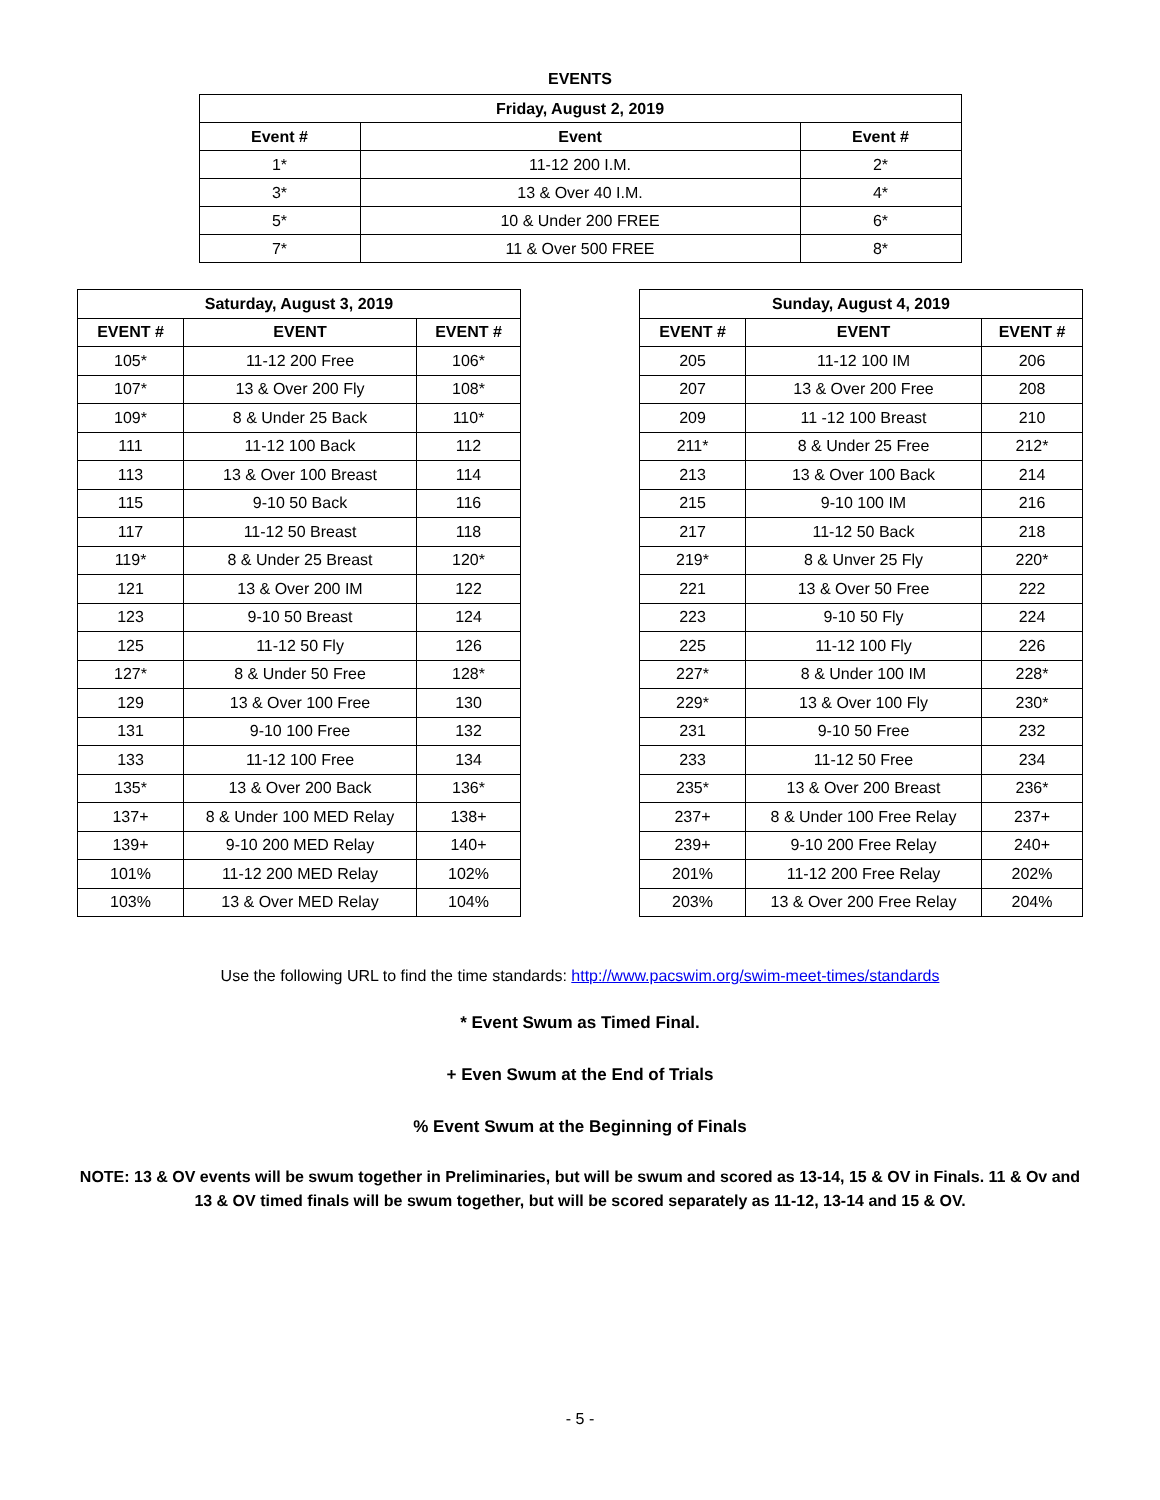EVENTS
| Friday, August 2, 2019 | | |
| --- | --- | --- |
| Event # | Event | Event # |
| 1* | 11-12 200 I.M. | 2* |
| 3* | 13 & Over 40 I.M. | 4* |
| 5* | 10 & Under 200 FREE | 6* |
| 7* | 11 & Over 500 FREE | 8* |
| Saturday, August 3, 2019 | | |
| --- | --- | --- |
| EVENT # | EVENT | EVENT # |
| 105* | 11-12 200 Free | 106* |
| 107* | 13 & Over 200 Fly | 108* |
| 109* | 8 & Under 25 Back | 110* |
| 111 | 11-12 100 Back | 112 |
| 113 | 13 & Over 100 Breast | 114 |
| 115 | 9-10 50 Back | 116 |
| 117 | 11-12 50 Breast | 118 |
| 119* | 8 & Under 25 Breast | 120* |
| 121 | 13 & Over 200 IM | 122 |
| 123 | 9-10 50 Breast | 124 |
| 125 | 11-12 50 Fly | 126 |
| 127* | 8 & Under 50 Free | 128* |
| 129 | 13 & Over 100 Free | 130 |
| 131 | 9-10 100 Free | 132 |
| 133 | 11-12 100 Free | 134 |
| 135* | 13 & Over 200 Back | 136* |
| 137+ | 8 & Under 100 MED Relay | 138+ |
| 139+ | 9-10 200 MED Relay | 140+ |
| 101% | 11-12 200 MED Relay | 102% |
| 103% | 13 & Over MED Relay | 104% |
| Sunday, August 4, 2019 | | |
| --- | --- | --- |
| EVENT # | EVENT | EVENT # |
| 205 | 11-12 100 IM | 206 |
| 207 | 13 & Over 200 Free | 208 |
| 209 | 11 -12 100 Breast | 210 |
| 211* | 8 & Under 25 Free | 212* |
| 213 | 13 & Over 100 Back | 214 |
| 215 | 9-10 100 IM | 216 |
| 217 | 11-12 50 Back | 218 |
| 219* | 8 & Unver 25 Fly | 220* |
| 221 | 13 & Over 50 Free | 222 |
| 223 | 9-10 50 Fly | 224 |
| 225 | 11-12 100 Fly | 226 |
| 227* | 8 & Under 100 IM | 228* |
| 229* | 13 & Over 100 Fly | 230* |
| 231 | 9-10 50 Free | 232 |
| 233 | 11-12 50 Free | 234 |
| 235* | 13 & Over 200 Breast | 236* |
| 237+ | 8 & Under 100 Free Relay | 237+ |
| 239+ | 9-10 200 Free Relay | 240+ |
| 201% | 11-12 200 Free Relay | 202% |
| 203% | 13 & Over 200 Free Relay | 204% |
Use the following URL to find the time standards: http://www.pacswim.org/swim-meet-times/standards
* Event Swum as Timed Final.
+ Even Swum at the End of Trials
% Event Swum at the Beginning of Finals
NOTE: 13 & OV events will be swum together in Preliminaries, but will be swum and scored as 13-14, 15 & OV in Finals. 11 & Ov and 13 & OV timed finals will be swum together, but will be scored separately as 11-12, 13-14 and 15 & OV.
- 5 -